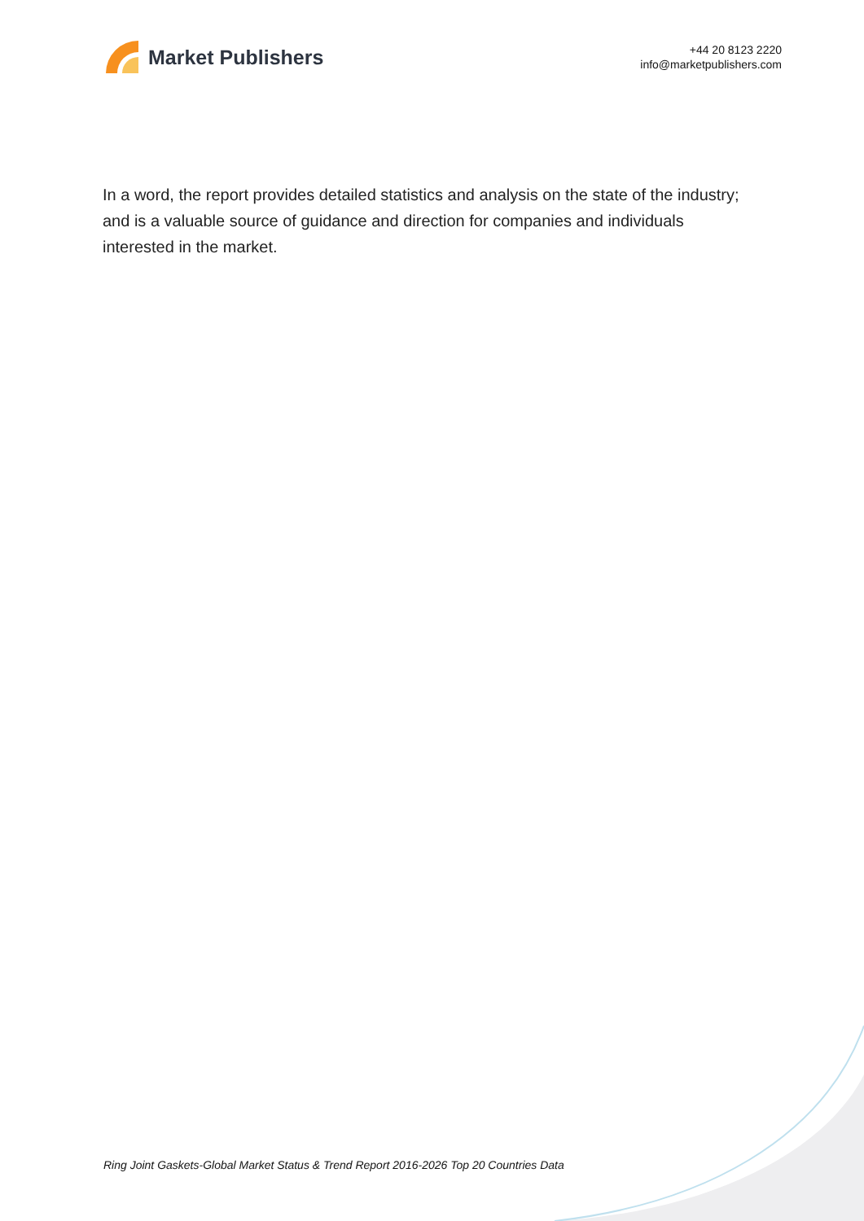Market Publishers
+44 20 8123 2220
info@marketpublishers.com
In a word, the report provides detailed statistics and analysis on the state of the industry; and is a valuable source of guidance and direction for companies and individuals interested in the market.
Ring Joint Gaskets-Global Market Status & Trend Report 2016-2026 Top 20 Countries Data